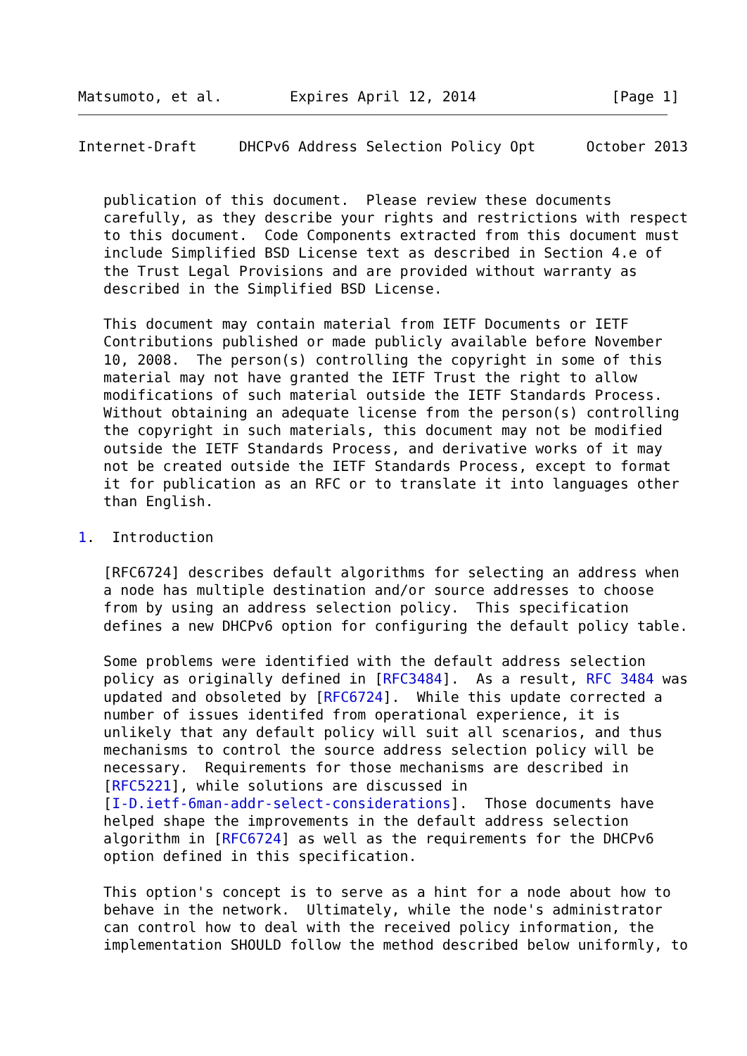Matsumoto, et al.        Expires April 12, 2014                [Page 1]
Internet-Draft     DHCPv6 Address Selection Policy Opt      October 2013


   publication of this document.  Please review these documents
   carefully, as they describe your rights and restrictions with respect
   to this document.  Code Components extracted from this document must
   include Simplified BSD License text as described in Section 4.e of
   the Trust Legal Provisions and are provided without warranty as
   described in the Simplified BSD License.

   This document may contain material from IETF Documents or IETF
   Contributions published or made publicly available before November
   10, 2008.  The person(s) controlling the copyright in some of this
   material may not have granted the IETF Trust the right to allow
   modifications of such material outside the IETF Standards Process.
   Without obtaining an adequate license from the person(s) controlling
   the copyright in such materials, this document may not be modified
   outside the IETF Standards Process, and derivative works of it may
   not be created outside the IETF Standards Process, except to format
   it for publication as an RFC or to translate it into languages other
   than English.

1.  Introduction

   [RFC6724] describes default algorithms for selecting an address when
   a node has multiple destination and/or source addresses to choose
   from by using an address selection policy.  This specification
   defines a new DHCPv6 option for configuring the default policy table.

   Some problems were identified with the default address selection
   policy as originally defined in [RFC3484].  As a result, RFC 3484 was
   updated and obsoleted by [RFC6724].  While this update corrected a
   number of issues identifed from operational experience, it is
   unlikely that any default policy will suit all scenarios, and thus
   mechanisms to control the source address selection policy will be
   necessary.  Requirements for those mechanisms are described in
   [RFC5221], while solutions are discussed in
   [I-D.ietf-6man-addr-select-considerations].  Those documents have
   helped shape the improvements in the default address selection
   algorithm in [RFC6724] as well as the requirements for the DHCPv6
   option defined in this specification.

   This option's concept is to serve as a hint for a node about how to
   behave in the network.  Ultimately, while the node's administrator
   can control how to deal with the received policy information, the
   implementation SHOULD follow the method described below uniformly, to